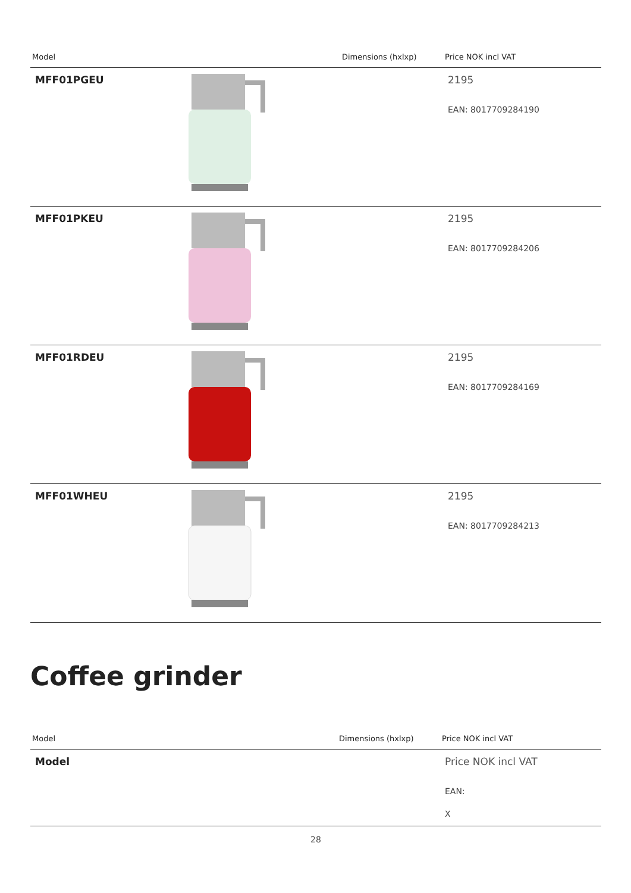| Model | | Dimensions (hxlxp) | Price NOK incl VAT |
| --- | --- | --- | --- |
| MFF01PGEU | | | 2195 EAN: 8017709284190 |
| MFF01PKEU | | | 2195 EAN: 8017709284206 |
| MFF01RDEU | | | 2195 EAN: 8017709284169 |
| MFF01WHEU | | | 2195 EAN: 8017709284213 |
Coffee grinder
| Model | | Dimensions (hxlxp) | Price NOK incl VAT |
| --- | --- | --- | --- |
| Model | | | Price NOK incl VAT EAN: X |
28